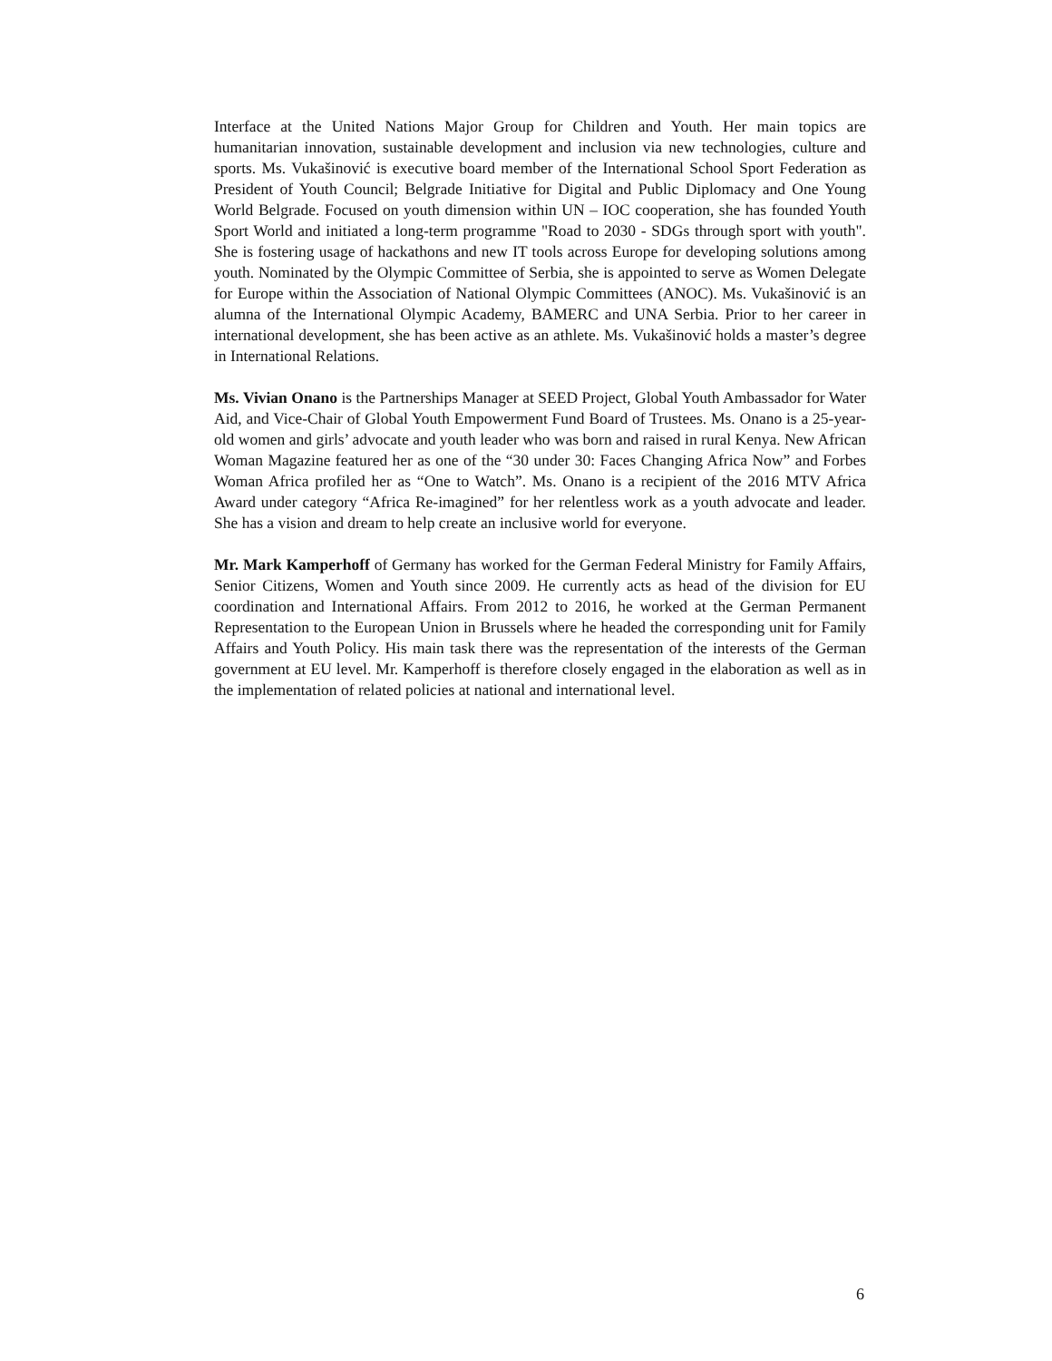Interface at the United Nations Major Group for Children and Youth. Her main topics are humanitarian innovation, sustainable development and inclusion via new technologies, culture and sports. Ms. Vukašinović is executive board member of the International School Sport Federation as President of Youth Council; Belgrade Initiative for Digital and Public Diplomacy and One Young World Belgrade. Focused on youth dimension within UN – IOC cooperation, she has founded Youth Sport World and initiated a long-term programme "Road to 2030 - SDGs through sport with youth". She is fostering usage of hackathons and new IT tools across Europe for developing solutions among youth. Nominated by the Olympic Committee of Serbia, she is appointed to serve as Women Delegate for Europe within the Association of National Olympic Committees (ANOC). Ms. Vukašinović is an alumna of the International Olympic Academy, BAMERC and UNA Serbia. Prior to her career in international development, she has been active as an athlete. Ms. Vukašinović holds a master’s degree in International Relations.
Ms. Vivian Onano is the Partnerships Manager at SEED Project, Global Youth Ambassador for Water Aid, and Vice-Chair of Global Youth Empowerment Fund Board of Trustees. Ms. Onano is a 25-year-old women and girls’ advocate and youth leader who was born and raised in rural Kenya. New African Woman Magazine featured her as one of the “30 under 30: Faces Changing Africa Now” and Forbes Woman Africa profiled her as “One to Watch”. Ms. Onano is a recipient of the 2016 MTV Africa Award under category “Africa Re-imagined” for her relentless work as a youth advocate and leader. She has a vision and dream to help create an inclusive world for everyone.
Mr. Mark Kamperhoff of Germany has worked for the German Federal Ministry for Family Affairs, Senior Citizens, Women and Youth since 2009. He currently acts as head of the division for EU coordination and International Affairs. From 2012 to 2016, he worked at the German Permanent Representation to the European Union in Brussels where he headed the corresponding unit for Family Affairs and Youth Policy. His main task there was the representation of the interests of the German government at EU level. Mr. Kamperhoff is therefore closely engaged in the elaboration as well as in the implementation of related policies at national and international level.
6